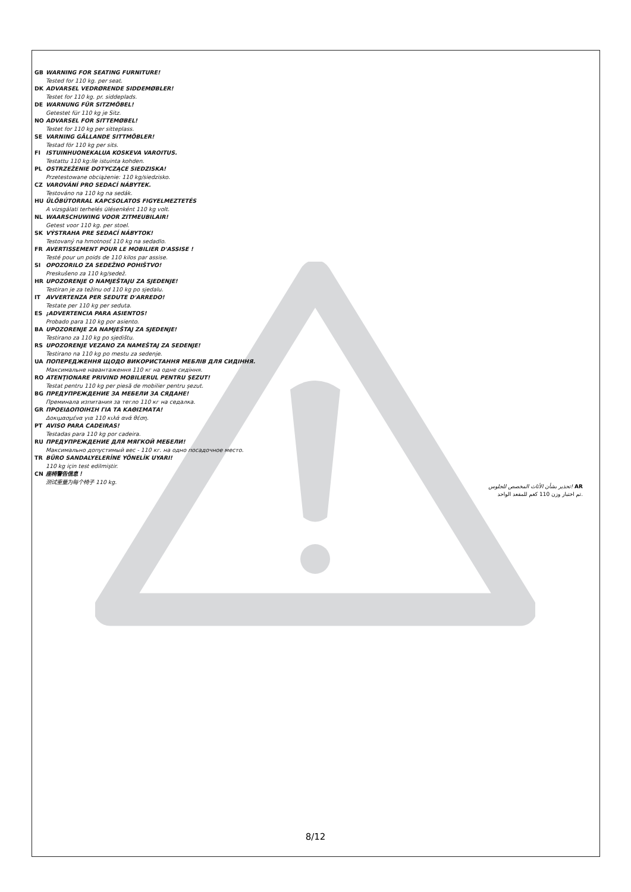GB WARNING FOR SEATING FURNITURE!
Tested for 110 kg. per seat.
DK ADVARSEL VEDRØRENDE SIDDEMØBLER!
Testet for 110 kg. pr. siddeplads.
DE WARNUNG FÜR SITZMÖBEL!
Getestet für 110 kg je Sitz.
NO ADVARSEL FOR SITTEMØBEL!
Testet for 110 kg per sitteplass.
SE VARNING GÄLLANDE SITTMÖBLER!
Testad för 110 kg per sits.
FI ISTUINHUONEKALUA KOSKEVA VAROITUS.
Testattu 110 kg:lle istuinta kohden.
PL OSTRZEŻENIE DOTYCZĄCE SIEDZISKA!
Przetestowane obciążenie: 110 kg/siedzisko.
CZ VAROVÁNÍ PRO SEDACÍ NÁBYTEK.
Testováno na 110 kg na sedák.
HU ÜLŐBÚTORRAL KAPCSOLATOS FIGYELMEZTETÉS
A vizsgálati terhelés ülésenként 110 kg volt.
NL WAARSCHUWING VOOR ZITMEUBILAIR!
Getest voor 110 kg. per stoel.
SK VÝSTRAHA PRE SEDACÍ NÁBYTOK!
Testovaný na hmotnosť 110 kg na sedadlo.
FR AVERTISSEMENT POUR LE MOBILIER D'ASSISE !
Testé pour un poids de 110 kilos par assise.
SI OPOZORILO ZA SEDEŽNO POHIŠTVO!
Preskušeno za 110 kg/sedež.
HR UPOZORENJE O NAMJEŠTAJU ZA SJEDENJE!
Testiran je za težinu od 110 kg po sjedalu.
IT AVVERTENZA PER SEDUTE D'ARREDO!
Testate per 110 kg per seduta.
ES ¡ADVERTENCIA PARA ASIENTOS!
Probado para 110 kg por asiento.
BA UPOZORENJE ZA NAMJEŠTAJ ZA SJEDENJE!
Testirano za 110 kg po sjedištu.
RS UPOZORENJE VEZANO ZA NAMEŠTAJ ZA SEDENJE!
Testirano na 110 kg po mestu za sedenje.
UA ПОПЕРЕДЖЕННЯ ЩОДО ВИКОРИСТАННЯ МЕБЛІВ ДЛЯ СИДІННЯ.
Максимальне навантаження 110 кг на одне сидіння.
RO ATENŢIONARE PRIVIND MOBILIERUL PENTRU ŞEZUT!
Testat pentru 110 kg per piesă de mobilier pentru șezut.
BG ПРЕДУПРЕЖДЕНИЕ ЗА МЕБЕЛИ ЗА СЯДАНЕ!
Преминала изпитания за тегло 110 кг на седалка.
GR ΠΡΟΕΙΔΟΠΟΙΗΣΗ ΓΙΑ ΤΑ ΚΑΘΙΣΜΑΤΑ!
Δοκιμασμένα για 110 κιλά ανά θέση.
PT AVISO PARA CADEIRAS!
Testadas para 110 kg por cadeira.
RU ПРЕДУПРЕЖДЕНИЕ ДЛЯ МЯГКОЙ МЕБЕЛИ!
Максимально допустимый вес - 110 кг. на одно посадочное место.
TR BÜRO SANDALYELERİNE YÖNELİK UYARI!
110 kg için test edilmiştir.
CN 座椅警告信息！
测试重量为每个椅子 110 kg.
تحذير بشأن الأثاث المخصص للجلوس! AR
تم اختبار وزن 110 كغم للمقعد الواحد.
8/12